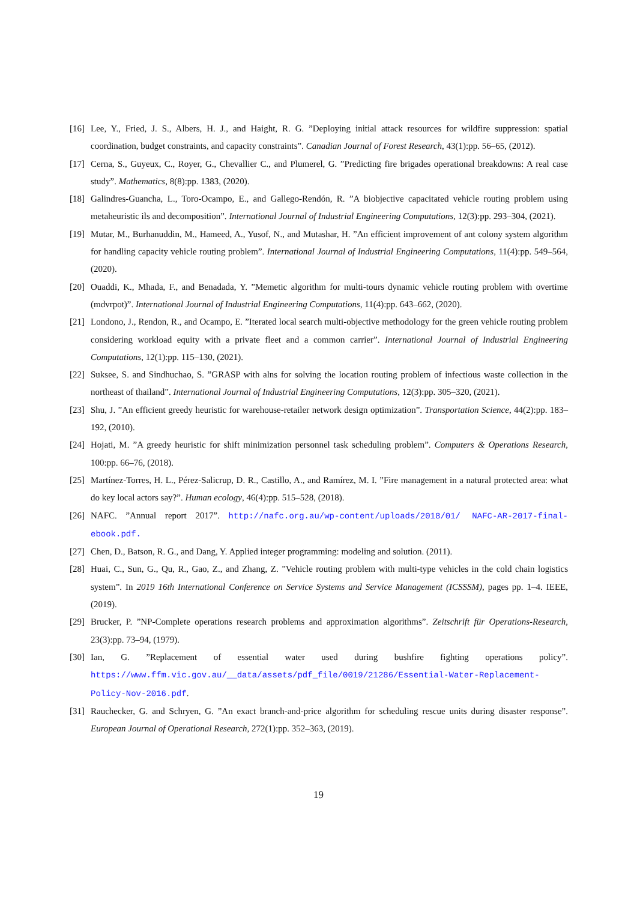[16] Lee, Y., Fried, J. S., Albers, H. J., and Haight, R. G. ”Deploying initial attack resources for wildfire suppression: spatial coordination, budget constraints, and capacity constraints”. Canadian Journal of Forest Research, 43(1):pp. 56–65, (2012).
[17] Cerna, S., Guyeux, C., Royer, G., Chevallier C., and Plumerel, G. ”Predicting fire brigades operational breakdowns: A real case study”. Mathematics, 8(8):pp. 1383, (2020).
[18] Galindres-Guancha, L., Toro-Ocampo, E., and Gallego-Rendón, R. ”A biobjective capacitated vehicle routing problem using metaheuristic ils and decomposition”. International Journal of Industrial Engineering Computations, 12(3):pp. 293–304, (2021).
[19] Mutar, M., Burhanuddin, M., Hameed, A., Yusof, N., and Mutashar, H. ”An efficient improvement of ant colony system algorithm for handling capacity vehicle routing problem”. International Journal of Industrial Engineering Computations, 11(4):pp. 549–564, (2020).
[20] Ouaddi, K., Mhada, F., and Benadada, Y. ”Memetic algorithm for multi-tours dynamic vehicle routing problem with overtime (mdvrpot)”. International Journal of Industrial Engineering Computations, 11(4):pp. 643–662, (2020).
[21] Londono, J., Rendon, R., and Ocampo, E. ”Iterated local search multi-objective methodology for the green vehicle routing problem considering workload equity with a private fleet and a common carrier”. International Journal of Industrial Engineering Computations, 12(1):pp. 115–130, (2021).
[22] Suksee, S. and Sindhuchao, S. ”GRASP with alns for solving the location routing problem of infectious waste collection in the northeast of thailand”. International Journal of Industrial Engineering Computations, 12(3):pp. 305–320, (2021).
[23] Shu, J. ”An efficient greedy heuristic for warehouse-retailer network design optimization”. Transportation Science, 44(2):pp. 183–192, (2010).
[24] Hojati, M. ”A greedy heuristic for shift minimization personnel task scheduling problem”. Computers & Operations Research, 100:pp. 66–76, (2018).
[25] Martínez-Torres, H. L., Pérez-Salicrup, D. R., Castillo, A., and Ramírez, M. I. ”Fire management in a natural protected area: what do key local actors say?”. Human ecology, 46(4):pp. 515–528, (2018).
[26] NAFC. ”Annual report 2017”. http://nafc.org.au/wp-content/uploads/2018/01/ NAFC-AR-2017-final-ebook.pdf.
[27] Chen, D., Batson, R. G., and Dang, Y. Applied integer programming: modeling and solution. (2011).
[28] Huai, C., Sun, G., Qu, R., Gao, Z., and Zhang, Z. ”Vehicle routing problem with multi-type vehicles in the cold chain logistics system”. In 2019 16th International Conference on Service Systems and Service Management (ICSSSM), pages pp. 1–4. IEEE, (2019).
[29] Brucker, P. ”NP-Complete operations research problems and approximation algorithms”. Zeitschrift für Operations-Research, 23(3):pp. 73–94, (1979).
[30] Ian, G. ”Replacement of essential water used during bushfire fighting operations policy”. https://www.ffm.vic.gov.au/__data/assets/pdf_file/0019/21286/Essential-Water-Replacement-Policy-Nov-2016.pdf.
[31] Rauchecker, G. and Schryen, G. ”An exact branch-and-price algorithm for scheduling rescue units during disaster response”. European Journal of Operational Research, 272(1):pp. 352–363, (2019).
19